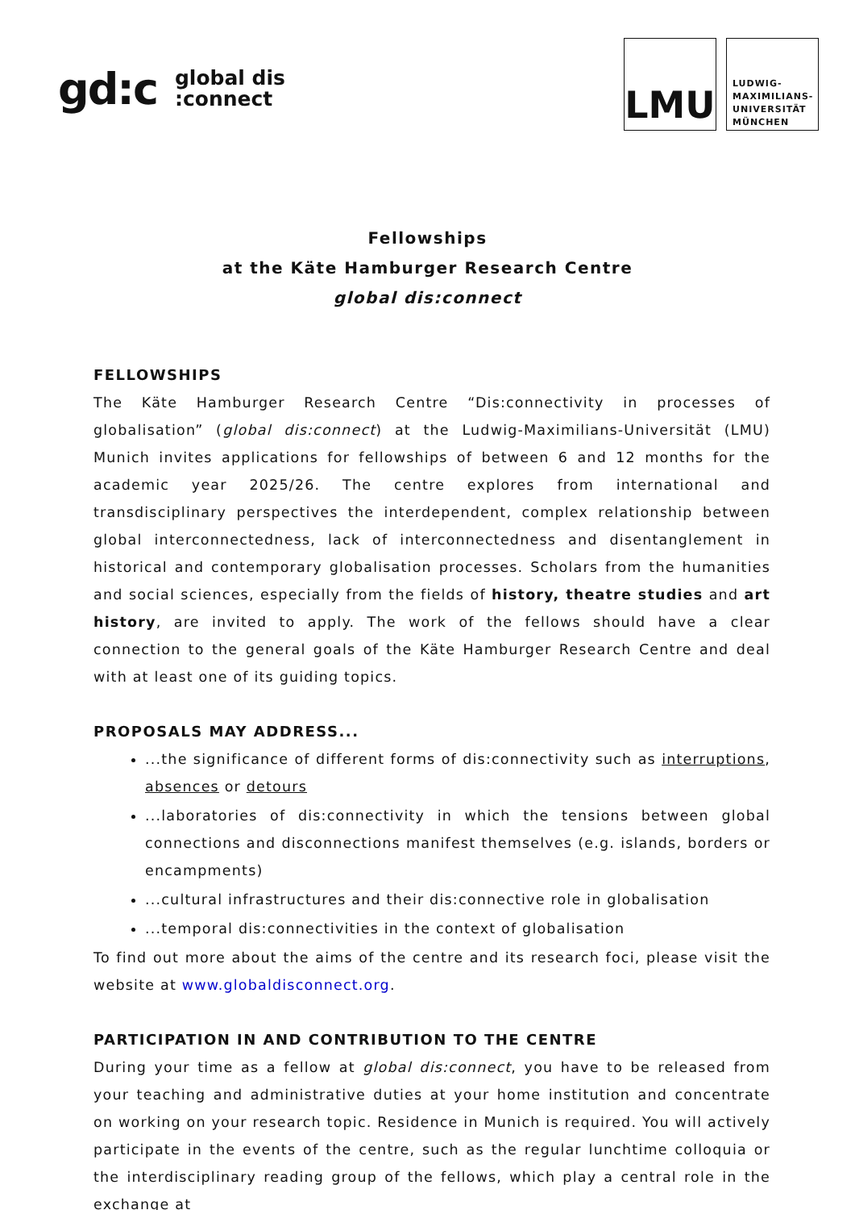gd:c global dis
:connect
LMU
LUDWIG-
MAXIMILIANS-
UNIVERSITÄT
MÜNCHEN
Fellowships
at the Käte Hamburger Research Centre
global dis:connect
FELLOWSHIPS
The Käte Hamburger Research Centre “Dis:connectivity in processes of globalisation” (global dis:connect) at the Ludwig-Maximilians-Universität (LMU) Munich invites applications for fellowships of between 6 and 12 months for the academic year 2025/26. The centre explores from international and transdisciplinary perspectives the interdependent, complex relationship between global interconnectedness, lack of interconnectedness and disentanglement in historical and contemporary globalisation processes. Scholars from the humanities and social sciences, especially from the fields of history, theatre studies and art history, are invited to apply. The work of the fellows should have a clear connection to the general goals of the Käte Hamburger Research Centre and deal with at least one of its guiding topics.
PROPOSALS MAY ADDRESS...
...the significance of different forms of dis:connectivity such as interruptions, absences or detours
...laboratories of dis:connectivity in which the tensions between global connections and disconnections manifest themselves (e.g. islands, borders or encampments)
...cultural infrastructures and their dis:connective role in globalisation
...temporal dis:connectivities in the context of globalisation
To find out more about the aims of the centre and its research foci, please visit the website at www.globaldisconnect.org.
PARTICIPATION IN AND CONTRIBUTION TO THE CENTRE
During your time as a fellow at global dis:connect, you have to be released from your teaching and administrative duties at your home institution and concentrate on working on your research topic. Residence in Munich is required. You will actively participate in the events of the centre, such as the regular lunchtime colloquia or the interdisciplinary reading group of the fellows, which play a central role in the exchange at